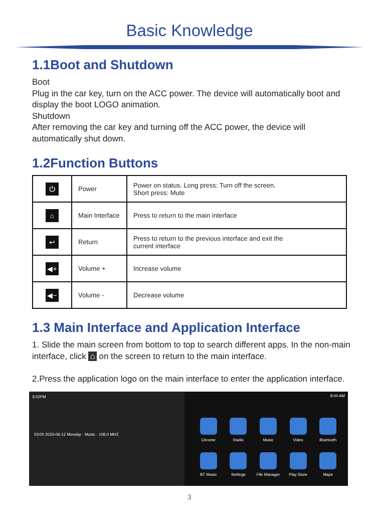Basic Knowledge
1.1Boot and Shutdown
Boot
Plug in the car key, turn on the ACC power. The device will automatically boot and display the boot LOGO animation.
Shutdown
After removing the car key and turning off the ACC power, the device will automatically shut down.
1.2Function Buttons
| ⏻ | Power | Power on status. Long press: Turn off the screen. Short press: Mute |
| ⌂ | Main Interface | Press to return to the main interface |
| ↩ | Return | Press to return to the previous interface and exit the current interface |
| ◀+ | Volume + | Increase volume |
| ◀− | Volume - | Decrease volume |
1.3 Main Interface and Application Interface
1. Slide the main screen from bottom to top to search different apps. In the non-main interface, click ⌂ on the screen to return to the main interface.
2.Press the application logo on the main interface to enter the application interface.
3:02PM
03:00 2023-06-12 Monday · Music · 108.0 MHZ
8:44 AM
Chrome
Radio
Music
Video
Bluetooth
BT Music
Settings
File Manager
Play Store
Maps
3